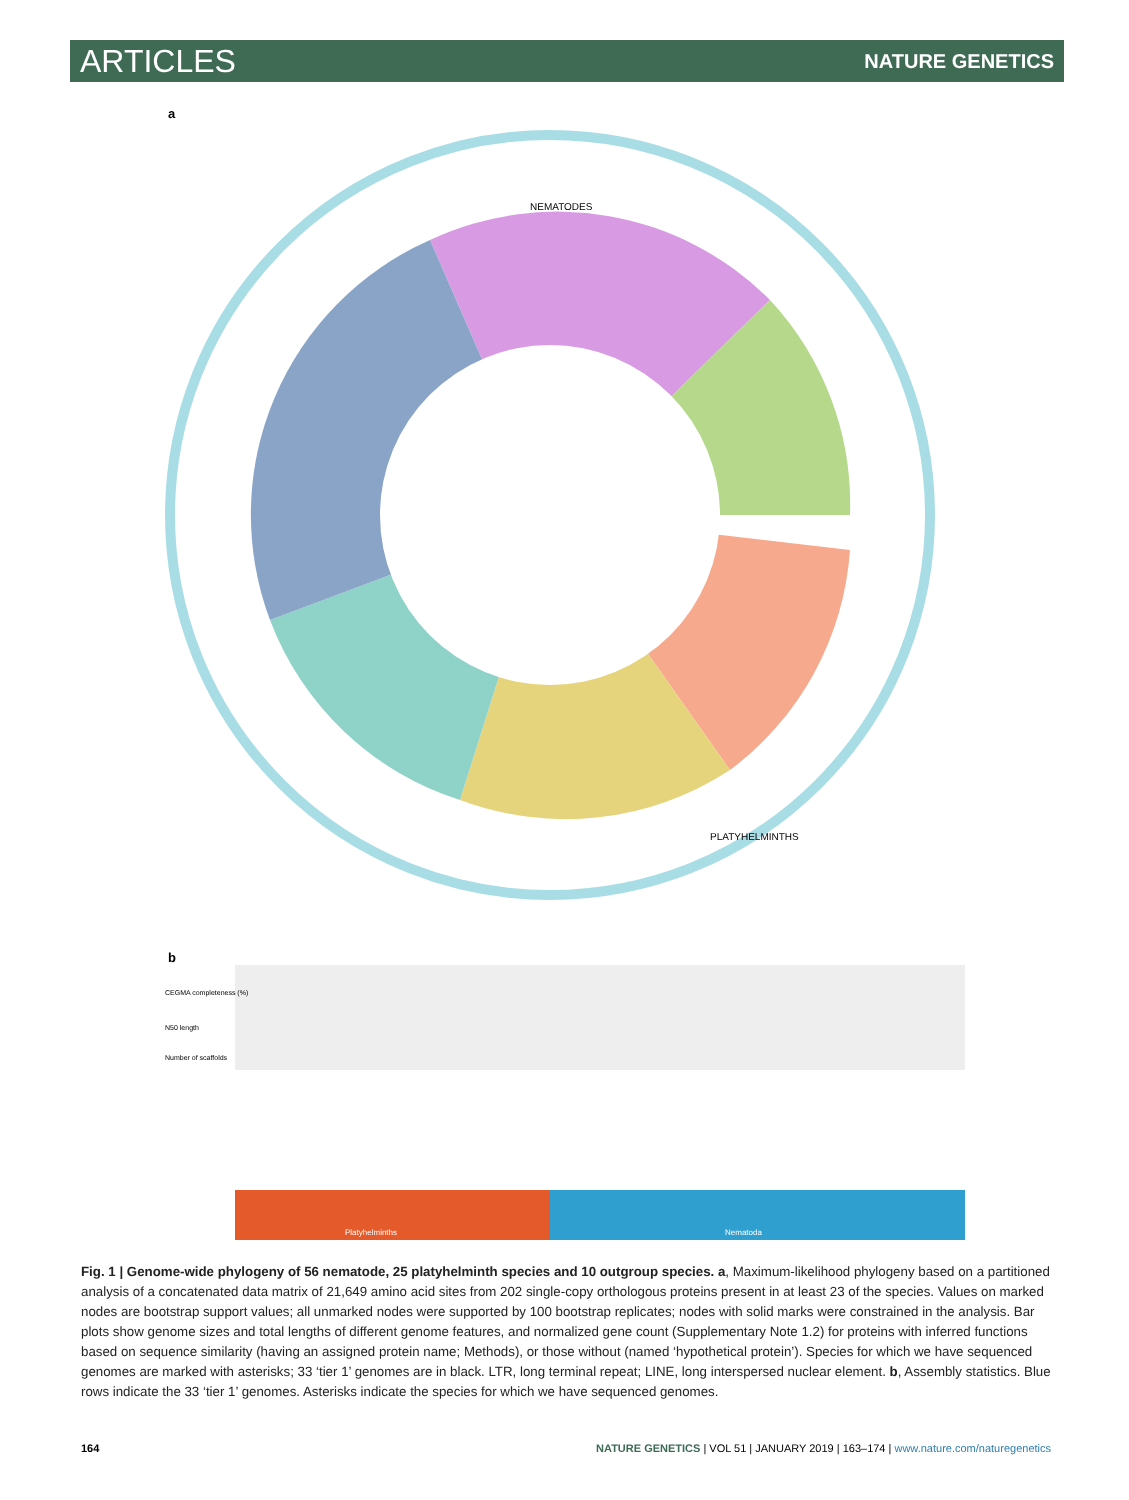ARTICLES NATURE GENETICS
a
NEMATODES
PLATYHELMINTHS
b
CEGMA completeness (%)
N50 length
Number of scaffolds
Platyhelminths
Nematoda
Fig. 1 | Genome-wide phylogeny of 56 nematode, 25 platyhelminth species and 10 outgroup species. a, Maximum-likelihood phylogeny based on a partitioned analysis of a concatenated data matrix of 21,649 amino acid sites from 202 single-copy orthologous proteins present in at least 23 of the species. Values on marked nodes are bootstrap support values; all unmarked nodes were supported by 100 bootstrap replicates; nodes with solid marks were constrained in the analysis. Bar plots show genome sizes and total lengths of different genome features, and normalized gene count (Supplementary Note 1.2) for proteins with inferred functions based on sequence similarity (having an assigned protein name; Methods), or those without (named ‘hypothetical protein’). Species for which we have sequenced genomes are marked with asterisks; 33 ‘tier 1’ genomes are in black. LTR, long terminal repeat; LINE, long interspersed nuclear element. b, Assembly statistics. Blue rows indicate the 33 ‘tier 1’ genomes. Asterisks indicate the species for which we have sequenced genomes.
164 NATURE GENETICS | VOL 51 | JANUARY 2019 | 163–174 | www.nature.com/naturegenetics